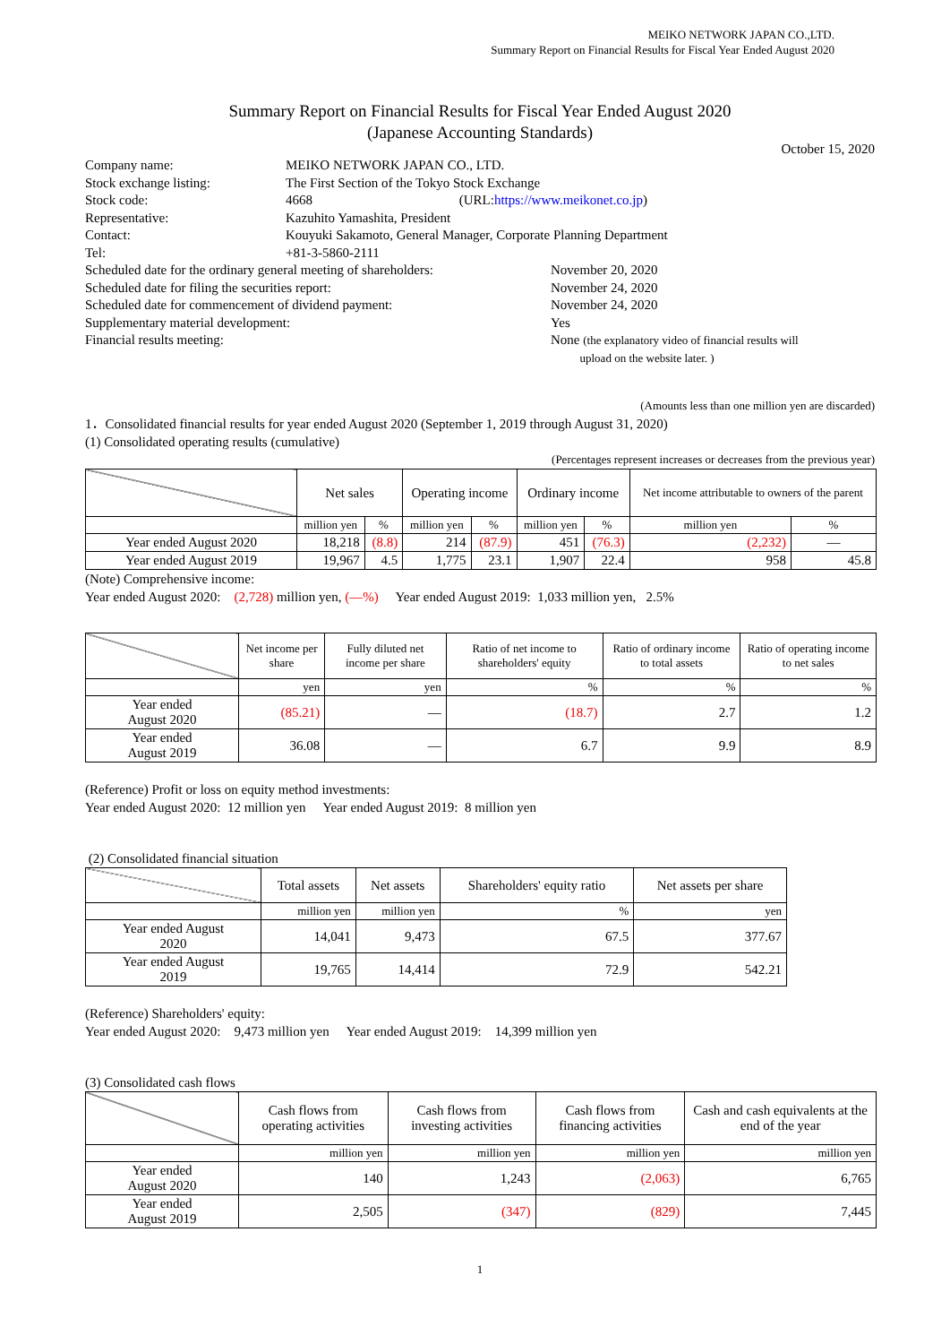MEIKO NETWORK JAPAN CO.,LTD.
Summary Report on Financial Results for Fiscal Year Ended August 2020
Summary Report on Financial Results for Fiscal Year Ended August 2020
(Japanese Accounting Standards)
October 15, 2020
| Company name: | MEIKO NETWORK JAPAN CO., LTD. | |
| Stock exchange listing: | The First Section of the Tokyo Stock Exchange | |
| Stock code: | 4668 (URL: https://www.meikonet.co.jp ) | |
| Representative: | Kazuhito Yamashita, President | |
| Contact: | Kouyuki Sakamoto, General Manager, Corporate Planning Department | |
| Tel: | +81-3-5860-2111 | |
| Scheduled date for the ordinary general meeting of shareholders: | | November 20, 2020 |
| Scheduled date for filing the securities report: | | November 24, 2020 |
| Scheduled date for commencement of dividend payment: | | November 24, 2020 |
| Supplementary material development: | | Yes |
| Financial results meeting: | | None (the explanatory video of financial results will upload on the website later. ) |
(Amounts less than one million yen are discarded)
1．Consolidated financial results for year ended August 2020 (September 1, 2019 through August 31, 2020)
(1) Consolidated operating results (cumulative)
(Percentages represent increases or decreases from the previous year)
| | Net sales | | Operating income | | Ordinary income | | Net income attributable to owners of the parent | |
| | million yen | % | million yen | % | million yen | % | million yen | % |
| Year ended August 2020 | 18,218 | (8.8) | 214 | (87.9) | 451 | (76.3) | (2,232) | — |
| Year ended August 2019 | 19,967 | 4.5 | 1,775 | 23.1 | 1,907 | 22.4 | 958 | 45.8 |
(Note) Comprehensive income:
Year ended August 2020: (2,728) million yen, (—%) Year ended August 2019: 1,033 million yen, 2.5%
| | Net income per share | Fully diluted net income per share | Ratio of net income to shareholders' equity | Ratio of ordinary income to total assets | Ratio of operating income to net sales |
| | yen | yen | % | % | % |
| Year ended August 2020 | (85.21) | — | (18.7) | 2.7 | 1.2 |
| Year ended August 2019 | 36.08 | — | 6.7 | 9.9 | 8.9 |
(Reference) Profit or loss on equity method investments:
Year ended August 2020: 12 million yen Year ended August 2019: 8 million yen
(2) Consolidated financial situation
| | Total assets | Net assets | Shareholders' equity ratio | Net assets per share |
| | million yen | million yen | % | yen |
| Year ended August 2020 | 14,041 | 9,473 | 67.5 | 377.67 |
| Year ended August 2019 | 19,765 | 14,414 | 72.9 | 542.21 |
(Reference) Shareholders' equity:
Year ended August 2020: 9,473 million yen Year ended August 2019: 14,399 million yen
(3) Consolidated cash flows
| | Cash flows from operating activities | Cash flows from investing activities | Cash flows from financing activities | Cash and cash equivalents at the end of the year |
| | million yen | million yen | million yen | million yen |
| Year ended August 2020 | 140 | 1,243 | (2,063) | 6,765 |
| Year ended August 2019 | 2,505 | (347) | (829) | 7,445 |
1